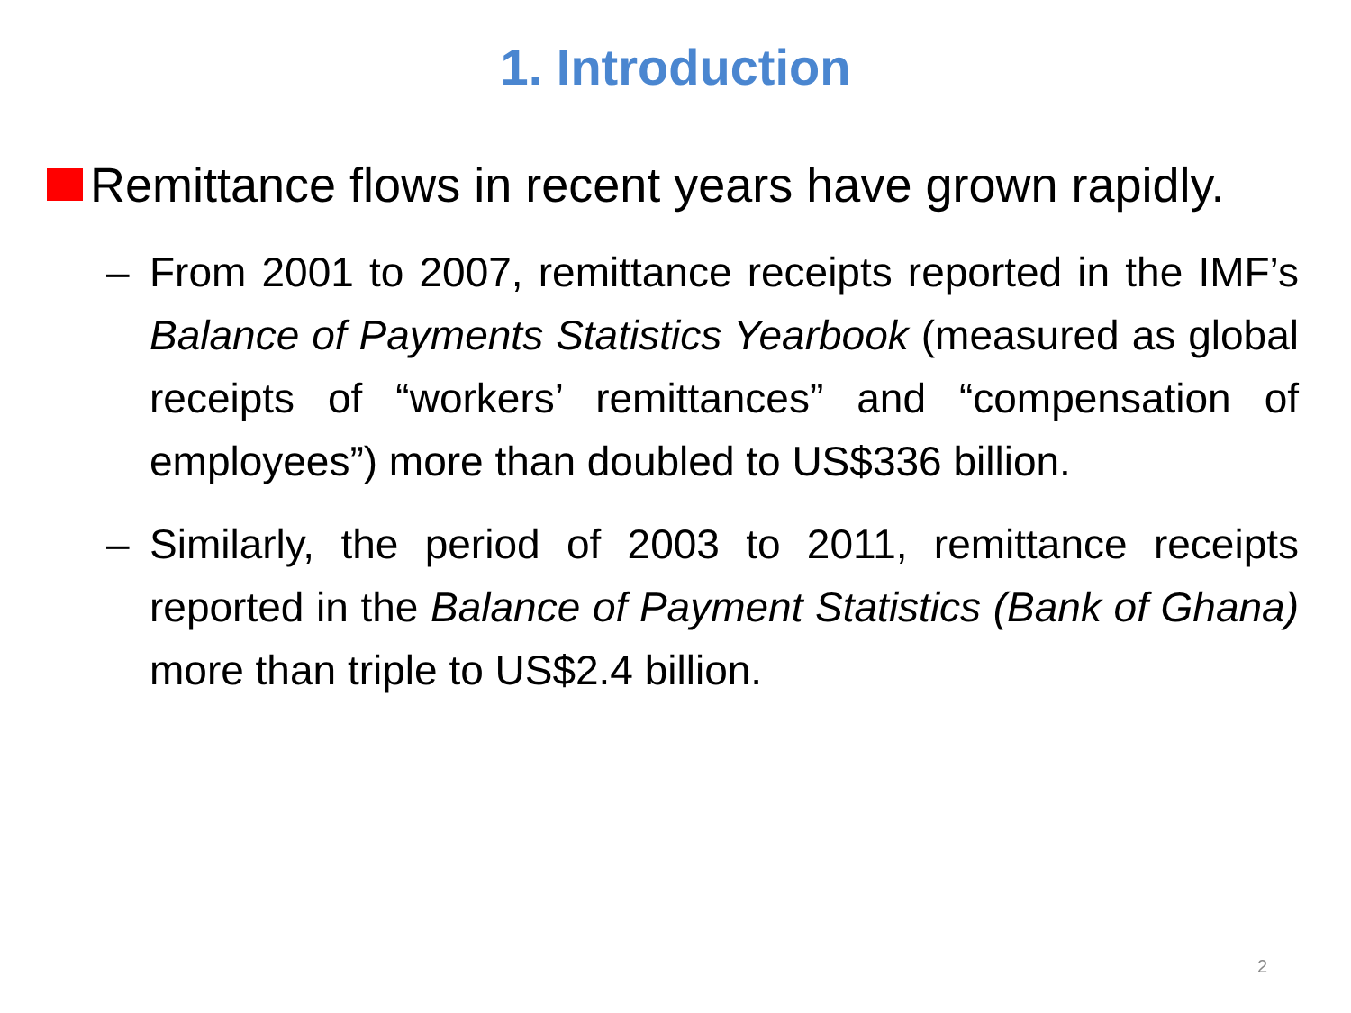1. Introduction
Remittance flows in recent years have grown rapidly.
– From 2001 to 2007, remittance receipts reported in the IMF’s Balance of Payments Statistics Yearbook (measured as global receipts of “workers’ remittances” and “compensation of employees”) more than doubled to US$336 billion.
– Similarly, the period of 2003 to 2011, remittance receipts reported in the Balance of Payment Statistics (Bank of Ghana) more than triple to US$2.4 billion.
2